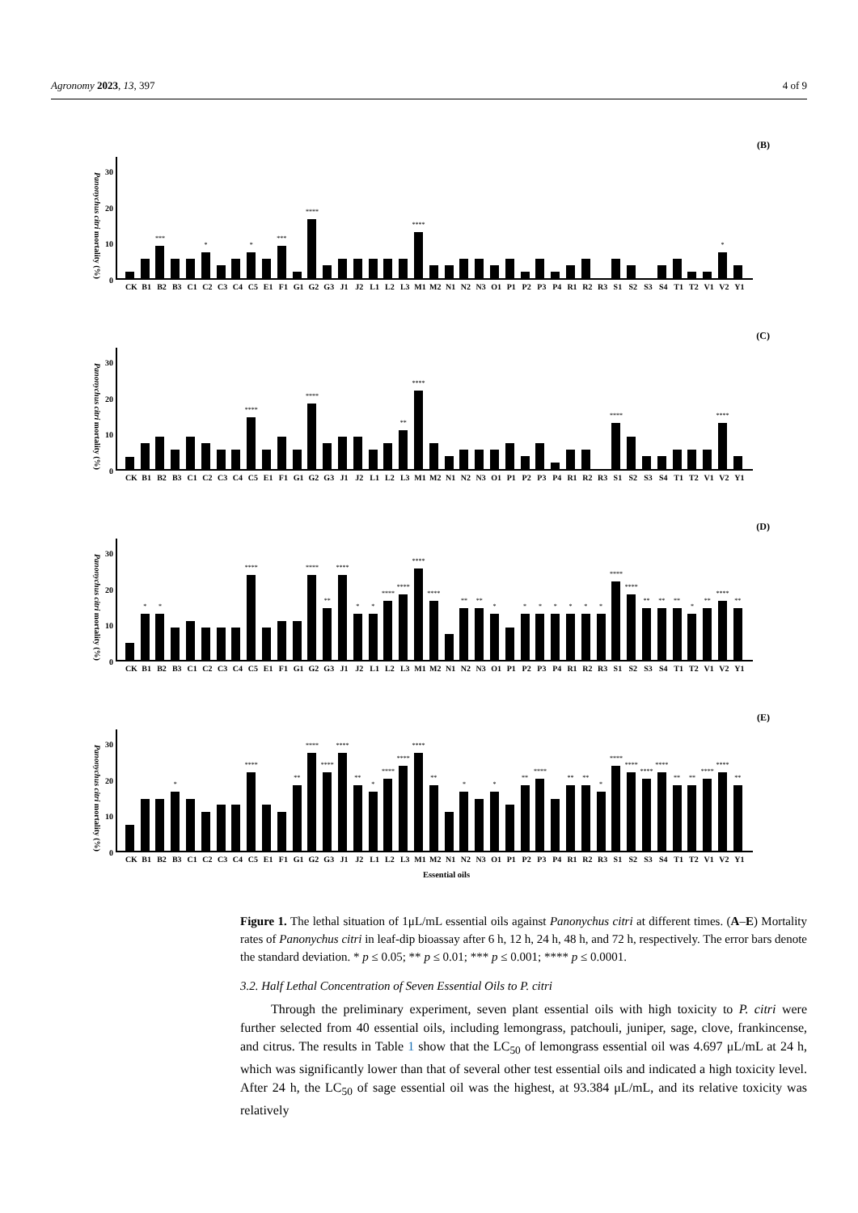Agronomy 2023, 13, 397 4 of 9
(B)
Panonychus citri mortality (%)
30
20
10
0
***
*
*
***
****
****
*
CK B1 B2 B3 C1 C2 C3 C4 C5 E1 F1 G1 G2 G3 J1 J2 L1 L2 L3 M1 M2 N1 N2 N3 O1 P1 P2 P3 P4 R1 R2 R3 S1 S2 S3 S4 T1 T2 V1 V2 Y1
(C)
Panonychus citri mortality (%)
30
20
10
0
****
****
**
****
****
****
CK B1 B2 B3 C1 C2 C3 C4 C5 E1 F1 G1 G2 G3 J1 J2 L1 L2 L3 M1 M2 N1 N2 N3 O1 P1 P2 P3 P4 R1 R2 R3 S1 S2 S3 S4 T1 T2 V1 V2 Y1
(D)
Panonychus citri mortality (%)
30
20
10
0
*
*
****
****
**
****
*
*
****
****
****
****
**
**
*
*
*
*
*
*
*
****
****
**
**
**
*
**
****
**
CK B1 B2 B3 C1 C2 C3 C4 C5 E1 F1 G1 G2 G3 J1 J2 L1 L2 L3 M1 M2 N1 N2 N3 O1 P1 P2 P3 P4 R1 R2 R3 S1 S2 S3 S4 T1 T2 V1 V2 Y1
(E)
Panonychus citri mortality (%)
30
20
10
0
*
****
**
****
****
****
**
*
****
****
****
**
*
*
**
****
**
**
*
****
****
****
****
**
**
****
****
**
CK B1 B2 B3 C1 C2 C3 C4 C5 E1 F1 G1 G2 G3 J1 J2 L1 L2 L3 M1 M2 N1 N2 N3 O1 P1 P2 P3 P4 R1 R2 R3 S1 S2 S3 S4 T1 T2 V1 V2 Y1
Essential oils
Figure 1. The lethal situation of 1μL/mL essential oils against Panonychus citri at different times. (A–E) Mortality rates of Panonychus citri in leaf-dip bioassay after 6 h, 12 h, 24 h, 48 h, and 72 h, respectively. The error bars denote the standard deviation. * p ≤ 0.05; ** p ≤ 0.01; *** p ≤ 0.001; **** p ≤ 0.0001.
3.2. Half Lethal Concentration of Seven Essential Oils to P. citri
Through the preliminary experiment, seven plant essential oils with high toxicity to P. citri were further selected from 40 essential oils, including lemongrass, patchouli, juniper, sage, clove, frankincense, and citrus. The results in Table 1 show that the LC<sub>50</sub> of lemongrass essential oil was 4.697 μL/mL at 24 h, which was significantly lower than that of several other test essential oils and indicated a high toxicity level. After 24 h, the LC<sub>50</sub> of sage essential oil was the highest, at 93.384 μL/mL, and its relative toxicity was relatively